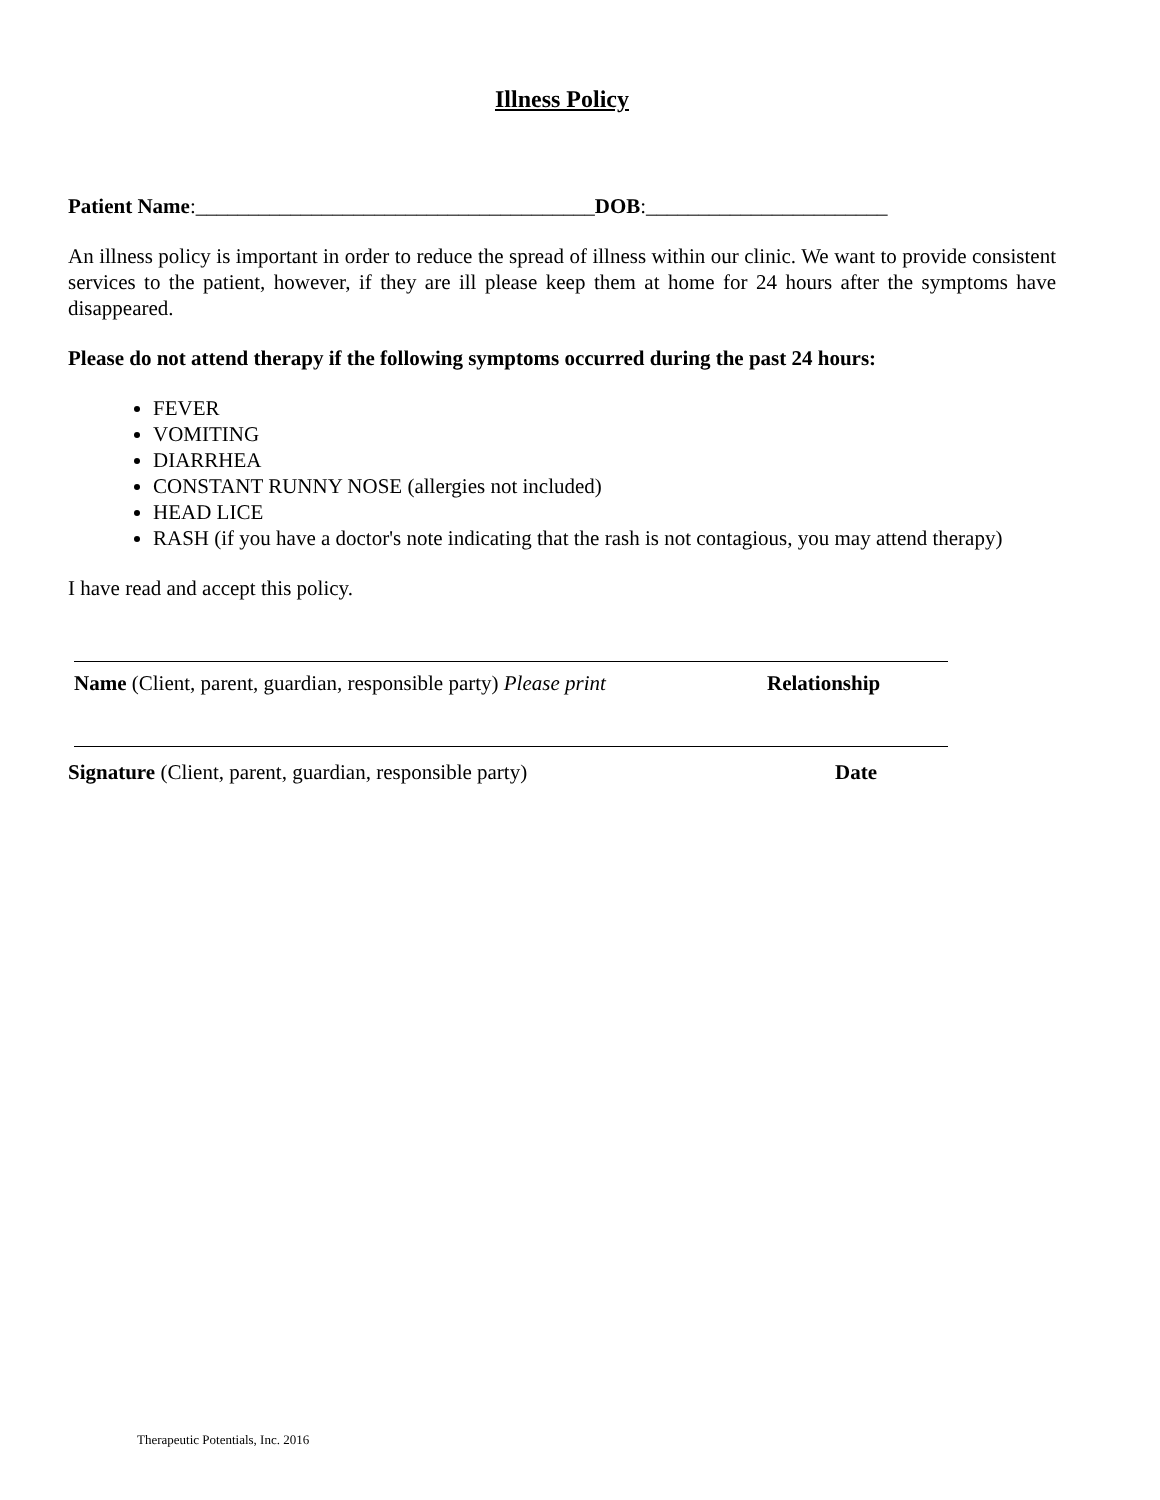Illness Policy
Patient Name:______________________________________DOB:_______________________
An illness policy is important in order to reduce the spread of illness within our clinic. We want to provide consistent services to the patient, however, if they are ill please keep them at home for 24 hours after the symptoms have disappeared.
Please do not attend therapy if the following symptoms occurred during the past 24 hours:
FEVER
VOMITING
DIARRHEA
CONSTANT RUNNY NOSE (allergies not included)
HEAD LICE
RASH (if you have a doctor's note indicating that the rash is not contagious, you may attend therapy)
I have read and accept this policy.
Name (Client, parent, guardian, responsible party) Please print Relationship
Signature (Client, parent, guardian, responsible party) Date
Therapeutic Potentials, Inc. 2016